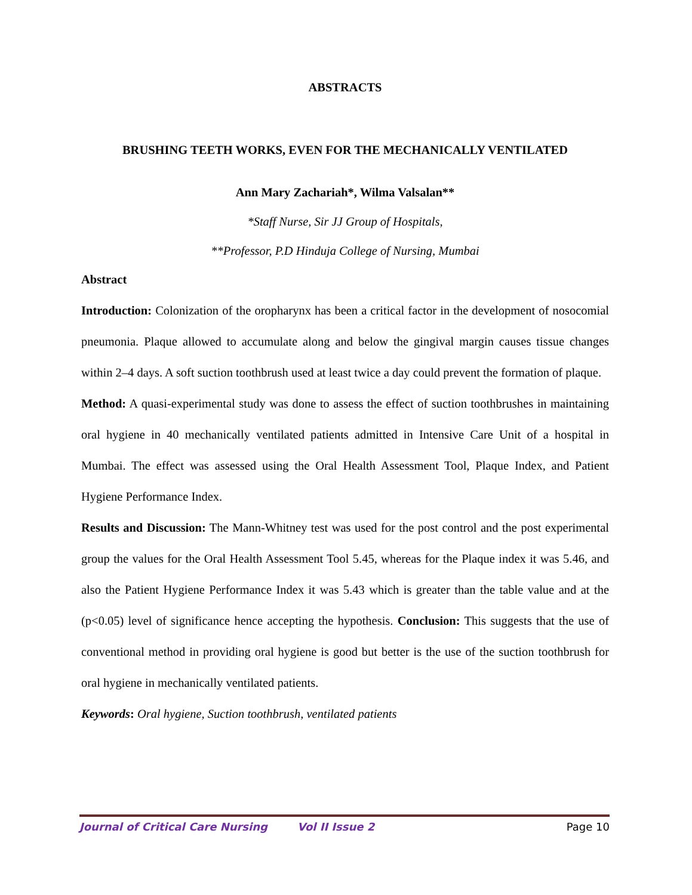ABSTRACTS
BRUSHING TEETH WORKS, EVEN FOR THE MECHANICALLY VENTILATED
Ann Mary Zachariah*, Wilma Valsalan**
*Staff Nurse, Sir JJ Group of Hospitals,
**Professor, P.D Hinduja College of Nursing, Mumbai
Abstract
Introduction: Colonization of the oropharynx has been a critical factor in the development of nosocomial pneumonia. Plaque allowed to accumulate along and below the gingival margin causes tissue changes within 2–4 days. A soft suction toothbrush used at least twice a day could prevent the formation of plaque.
Method: A quasi-experimental study was done to assess the effect of suction toothbrushes in maintaining oral hygiene in 40 mechanically ventilated patients admitted in Intensive Care Unit of a hospital in Mumbai. The effect was assessed using the Oral Health Assessment Tool, Plaque Index, and Patient Hygiene Performance Index.
Results and Discussion: The Mann-Whitney test was used for the post control and the post experimental group the values for the Oral Health Assessment Tool 5.45, whereas for the Plaque index it was 5.46, and also the Patient Hygiene Performance Index it was 5.43 which is greater than the table value and at the (p<0.05) level of significance hence accepting the hypothesis. Conclusion: This suggests that the use of conventional method in providing oral hygiene is good but better is the use of the suction toothbrush for oral hygiene in mechanically ventilated patients.
Keywords: Oral hygiene, Suction toothbrush, ventilated patients
Journal of Critical Care Nursing Vol II Issue 2 Page 10